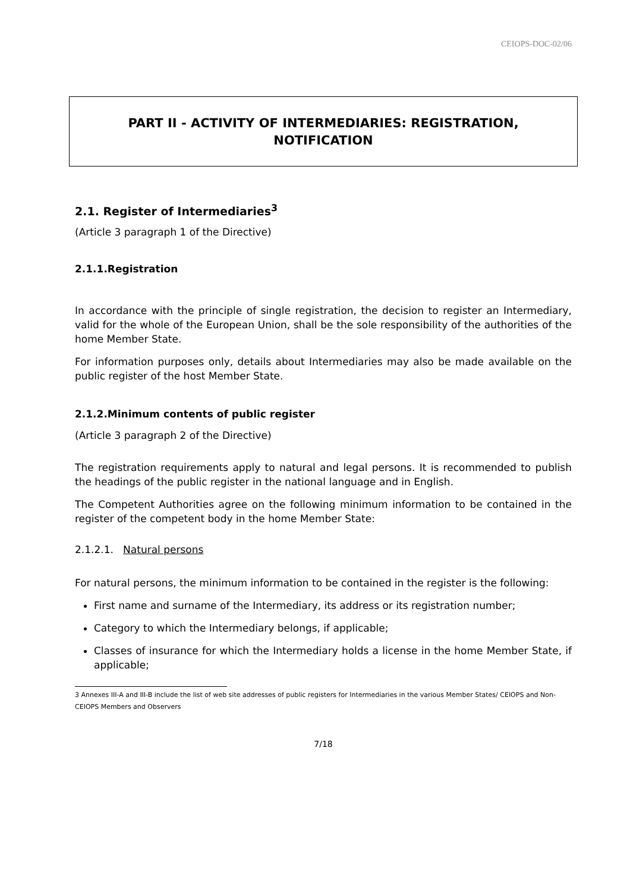CEIOPS-DOC-02/06
PART II - ACTIVITY OF INTERMEDIARIES: REGISTRATION, NOTIFICATION
2.1. Register of Intermediaries<sup>3</sup>
(Article 3 paragraph 1 of the Directive)
2.1.1.Registration
In accordance with the principle of single registration, the decision to register an Intermediary, valid for the whole of the European Union, shall be the sole responsibility of the authorities of the home Member State.
For information purposes only, details about Intermediaries may also be made available on the public register of the host Member State.
2.1.2.Minimum contents of public register
(Article 3 paragraph 2 of the Directive)
The registration requirements apply to natural and legal persons. It is recommended to publish the headings of the public register in the national language and in English.
The Competent Authorities agree on the following minimum information to be contained in the register of the competent body in the home Member State:
2.1.2.1. Natural persons
For natural persons, the minimum information to be contained in the register is the following:
First name and surname of the Intermediary, its address or its registration number;
Category to which the Intermediary belongs, if applicable;
Classes of insurance for which the Intermediary holds a license in the home Member State, if applicable;
3 Annexes III-A and III-B include the list of web site addresses of public registers for Intermediaries in the various Member States/ CEIOPS and Non-CEIOPS Members and Observers
7/18